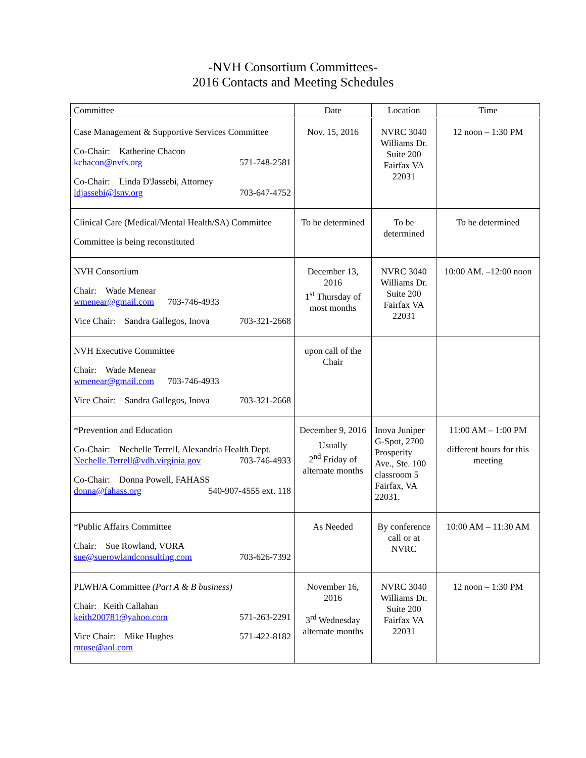-NVH Consortium Committees-
2016 Contacts and Meeting Schedules
| Committee | Date | Location | Time |
| --- | --- | --- | --- |
| Case Management & Supportive Services Committee Co-Chair: Katherine Chacon kchacon@nvfs.org 571-748-2581 Co-Chair: Linda D'Jassebi, Attorney ldjassebi@lsnv.org 703-647-4752 | Nov. 15, 2016 | NVRC 3040 Williams Dr. Suite 200 Fairfax VA 22031 | 12 noon – 1:30 PM |
| Clinical Care (Medical/Mental Health/SA) Committee Committee is being reconstituted | To be determined | To be determined | To be determined |
| NVH Consortium Chair: Wade Menear wmenear@gmail.com 703-746-4933 Vice Chair: Sandra Gallegos, Inova 703-321-2668 | December 13, 2016 1<sup>st</sup> Thursday of most months | NVRC 3040 Williams Dr. Suite 200 Fairfax VA 22031 | 10:00 AM. –12:00 noon |
| NVH Executive Committee Chair: Wade Menear wmenear@gmail.com 703-746-4933 Vice Chair: Sandra Gallegos, Inova 703-321-2668 | upon call of the Chair | | |
| *Prevention and Education Co-Chair: Nechelle Terrell, Alexandria Health Dept. Nechelle.Terrell@vdh.virginia.gov 703-746-4933 Co-Chair: Donna Powell, FAHASS donna@fahass.org 540-907-4555 ext. 118 | December 9, 2016 Usually 2<sup>nd</sup> Friday of alternate months | Inova Juniper G-Spot, 2700 Prosperity Ave., Ste. 100 classroom 5 Fairfax, VA 22031. | 11:00 AM – 1:00 PM different hours for this meeting |
| *Public Affairs Committee Chair: Sue Rowland, VORA sue@suerowlandconsulting.com 703-626-7392 | As Needed | By conference call or at NVRC | 10:00 AM – 11:30 AM |
| PLWH/A Committee (Part A & B business) Chair: Keith Callahan keith200781@yahoo.com 571-263-2291 Vice Chair: Mike Hughes 571-422-8182 mtuse@aol.com | November 16, 2016 3<sup>rd</sup> Wednesday alternate months | NVRC 3040 Williams Dr. Suite 200 Fairfax VA 22031 | 12 noon – 1:30 PM |